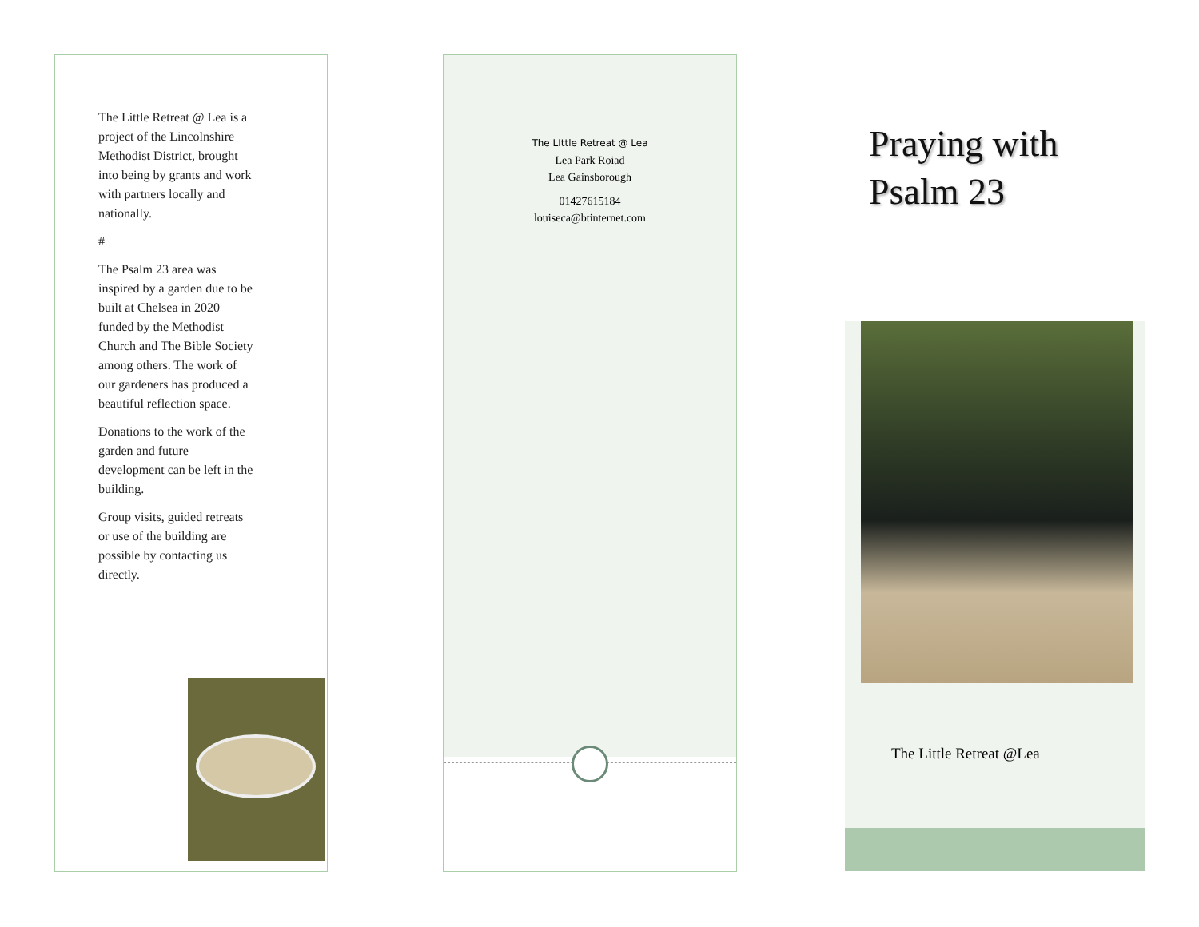The Little Retreat @ Lea is a project of the Lincolnshire Methodist District, brought into being by grants and work with partners locally and nationally.
#
The Psalm 23 area was inspired by a garden due to be built at Chelsea in 2020 funded by the Methodist Church and The Bible Society among others. The work of our gardeners has produced a beautiful reflection space.
Donations to the work of the garden and future development can be left in the building.
Group visits, guided retreats or use of the building are possible by contacting us directly.
The LIttle Retreat @ Lea
Lea Park Roiad
Lea Gainsborough
01427615184
louiseca@btinternet.com
Praying with
Psalm 23
The Little Retreat @Lea